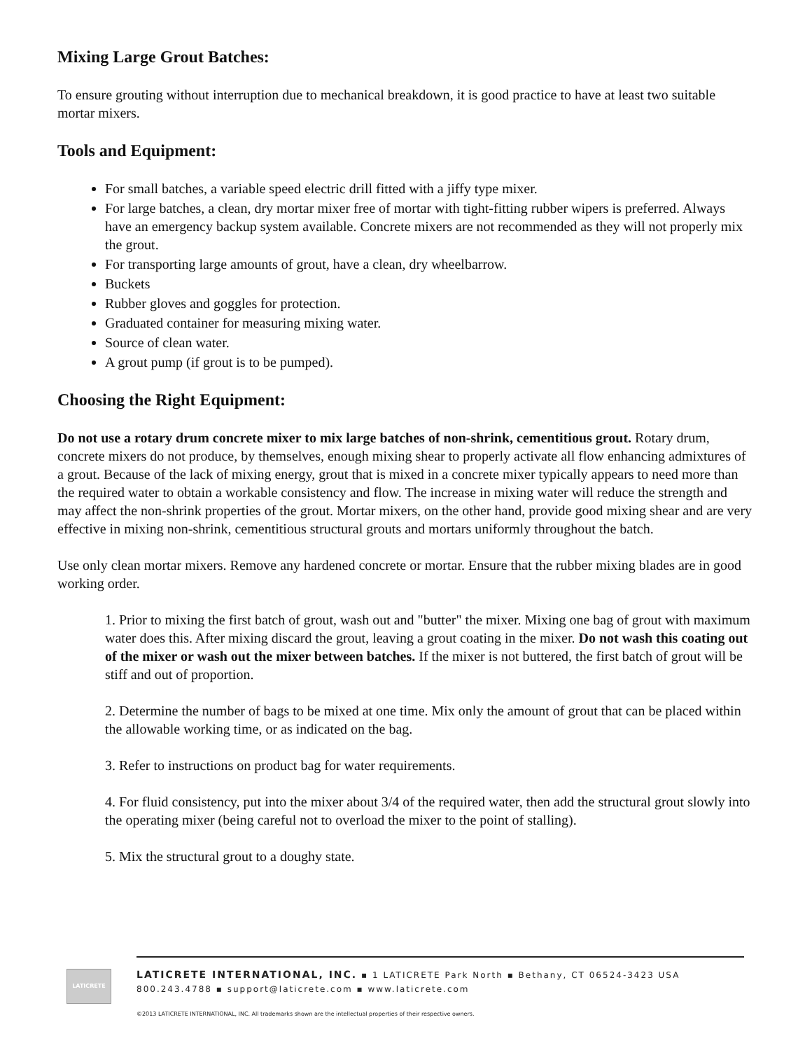Mixing Large Grout Batches:
To ensure grouting without interruption due to mechanical breakdown, it is good practice to have at least two suitable mortar mixers.
Tools and Equipment:
For small batches, a variable speed electric drill fitted with a jiffy type mixer.
For large batches, a clean, dry mortar mixer free of mortar with tight-fitting rubber wipers is preferred. Always have an emergency backup system available. Concrete mixers are not recommended as they will not properly mix the grout.
For transporting large amounts of grout, have a clean, dry wheelbarrow.
Buckets
Rubber gloves and goggles for protection.
Graduated container for measuring mixing water.
Source of clean water.
A grout pump (if grout is to be pumped).
Choosing the Right Equipment:
Do not use a rotary drum concrete mixer to mix large batches of non-shrink, cementitious grout. Rotary drum, concrete mixers do not produce, by themselves, enough mixing shear to properly activate all flow enhancing admixtures of a grout. Because of the lack of mixing energy, grout that is mixed in a concrete mixer typically appears to need more than the required water to obtain a workable consistency and flow. The increase in mixing water will reduce the strength and may affect the non-shrink properties of the grout. Mortar mixers, on the other hand, provide good mixing shear and are very effective in mixing non-shrink, cementitious structural grouts and mortars uniformly throughout the batch.
Use only clean mortar mixers. Remove any hardened concrete or mortar. Ensure that the rubber mixing blades are in good working order.
1. Prior to mixing the first batch of grout, wash out and "butter" the mixer. Mixing one bag of grout with maximum water does this. After mixing discard the grout, leaving a grout coating in the mixer. Do not wash this coating out of the mixer or wash out the mixer between batches. If the mixer is not buttered, the first batch of grout will be stiff and out of proportion.
2. Determine the number of bags to be mixed at one time. Mix only the amount of grout that can be placed within the allowable working time, or as indicated on the bag.
3. Refer to instructions on product bag for water requirements.
4. For fluid consistency, put into the mixer about 3/4 of the required water, then add the structural grout slowly into the operating mixer (being careful not to overload the mixer to the point of stalling).
5. Mix the structural grout to a doughy state.
LATICRETE
LATICRETE INTERNATIONAL, INC. ▪ 1 LATICRETE Park North ▪ Bethany, CT 06524-3423 USA
800.243.4788 ▪ support@laticrete.com ▪ www.laticrete.com
©2013 LATICRETE INTERNATIONAL, INC. All trademarks shown are the intellectual properties of their respective owners.